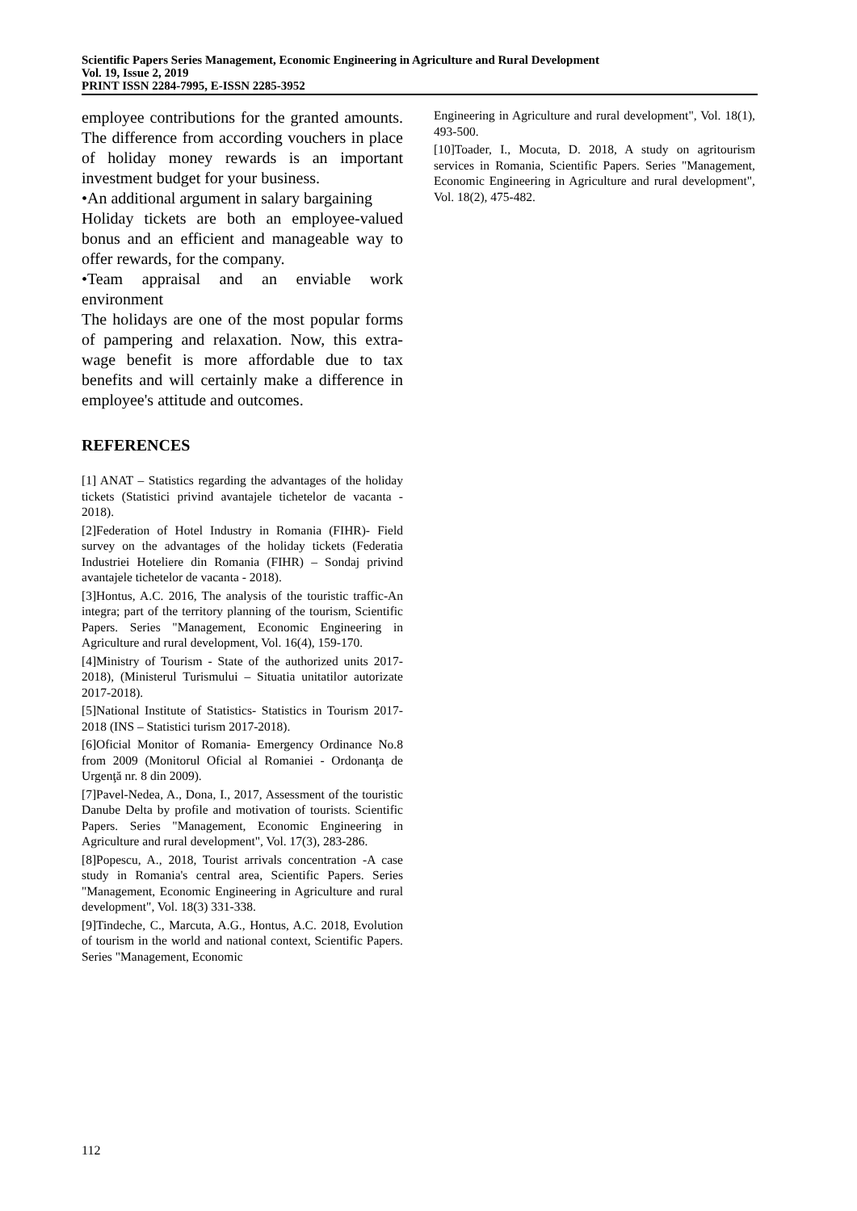Scientific Papers Series Management, Economic Engineering in Agriculture and Rural Development
Vol. 19, Issue 2, 2019
PRINT ISSN 2284-7995, E-ISSN 2285-3952
employee contributions for the granted amounts. The difference from according vouchers in place of holiday money rewards is an important investment budget for your business.
•An additional argument in salary bargaining
Holiday tickets are both an employee-valued bonus and an efficient and manageable way to offer rewards, for the company.
•Team appraisal and an enviable work environment
The holidays are one of the most popular forms of pampering and relaxation. Now, this extra-wage benefit is more affordable due to tax benefits and will certainly make a difference in employee's attitude and outcomes.
REFERENCES
[1] ANAT – Statistics regarding the advantages of the holiday tickets (Statistici privind avantajele tichetelor de vacanta - 2018).
[2]Federation of Hotel Industry in Romania (FIHR)- Field survey on the advantages of the holiday tickets (Federatia Industriei Hoteliere din Romania (FIHR) – Sondaj privind avantajele tichetelor de vacanta - 2018).
[3]Hontus, A.C. 2016, The analysis of the touristic traffic-An integra; part of the territory planning of the tourism, Scientific Papers. Series "Management, Economic Engineering in Agriculture and rural development, Vol. 16(4), 159-170.
[4]Ministry of Tourism - State of the authorized units 2017-2018), (Ministerul Turismului – Situatia unitatilor autorizate 2017-2018).
[5]National Institute of Statistics- Statistics in Tourism 2017-2018 (INS – Statistici turism 2017-2018).
[6]Oficial Monitor of Romania- Emergency Ordinance No.8 from 2009 (Monitorul Oficial al Romaniei - Ordonanţa de Urgenţă nr. 8 din 2009).
[7]Pavel-Nedea, A., Dona, I., 2017, Assessment of the touristic Danube Delta by profile and motivation of tourists. Scientific Papers. Series "Management, Economic Engineering in Agriculture and rural development", Vol. 17(3), 283-286.
[8]Popescu, A., 2018, Tourist arrivals concentration -A case study in Romania's central area, Scientific Papers. Series "Management, Economic Engineering in Agriculture and rural development", Vol. 18(3) 331-338.
[9]Tindeche, C., Marcuta, A.G., Hontus, A.C. 2018, Evolution of tourism in the world and national context, Scientific Papers. Series "Management, Economic
Engineering in Agriculture and rural development", Vol. 18(1), 493-500.
[10]Toader, I., Mocuta, D. 2018, A study on agritourism services in Romania, Scientific Papers. Series "Management, Economic Engineering in Agriculture and rural development", Vol. 18(2), 475-482.
112